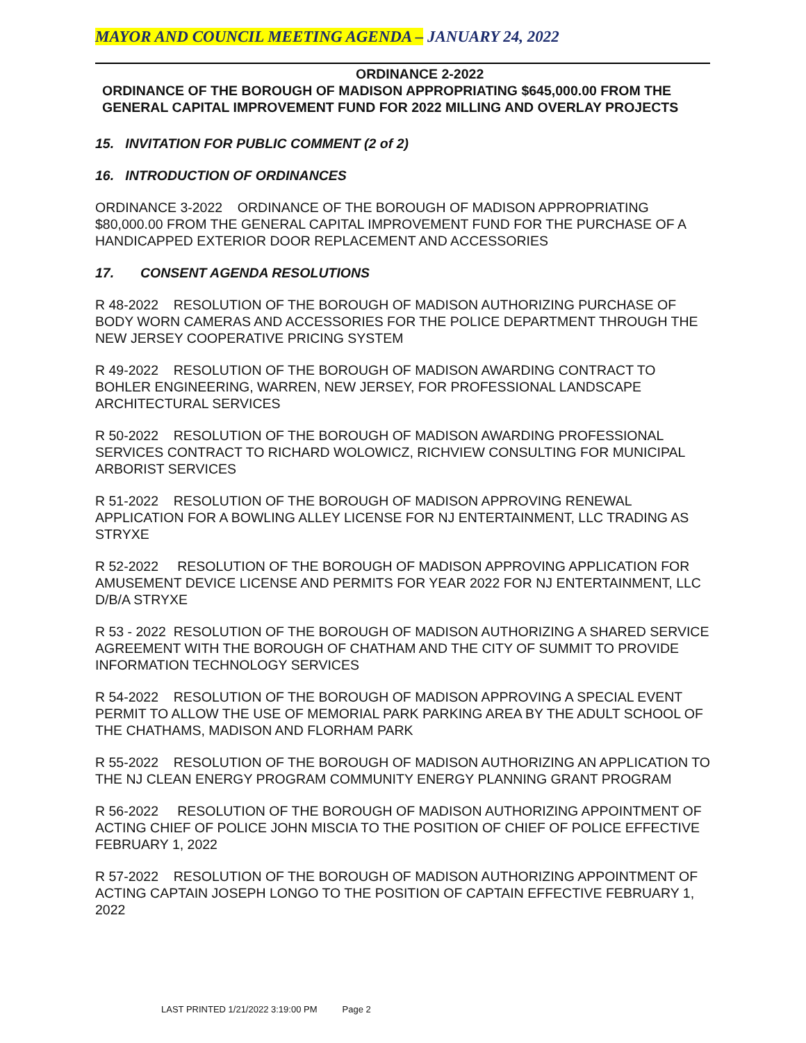MAYOR AND COUNCIL MEETING AGENDA – JANUARY 24, 2022
ORDINANCE 2-2022
ORDINANCE OF THE BOROUGH OF MADISON APPROPRIATING $645,000.00 FROM THE GENERAL CAPITAL IMPROVEMENT FUND FOR 2022 MILLING AND OVERLAY PROJECTS
15. INVITATION FOR PUBLIC COMMENT (2 of 2)
16. INTRODUCTION OF ORDINANCES
ORDINANCE 3-2022 ORDINANCE OF THE BOROUGH OF MADISON APPROPRIATING $80,000.00 FROM THE GENERAL CAPITAL IMPROVEMENT FUND FOR THE PURCHASE OF A HANDICAPPED EXTERIOR DOOR REPLACEMENT AND ACCESSORIES
17. CONSENT AGENDA RESOLUTIONS
R 48-2022 RESOLUTION OF THE BOROUGH OF MADISON AUTHORIZING PURCHASE OF BODY WORN CAMERAS AND ACCESSORIES FOR THE POLICE DEPARTMENT THROUGH THE NEW JERSEY COOPERATIVE PRICING SYSTEM
R 49-2022 RESOLUTION OF THE BOROUGH OF MADISON AWARDING CONTRACT TO BOHLER ENGINEERING, WARREN, NEW JERSEY, FOR PROFESSIONAL LANDSCAPE ARCHITECTURAL SERVICES
R 50-2022 RESOLUTION OF THE BOROUGH OF MADISON AWARDING PROFESSIONAL SERVICES CONTRACT TO RICHARD WOLOWICZ, RICHVIEW CONSULTING FOR MUNICIPAL ARBORIST SERVICES
R 51-2022 RESOLUTION OF THE BOROUGH OF MADISON APPROVING RENEWAL APPLICATION FOR A BOWLING ALLEY LICENSE FOR NJ ENTERTAINMENT, LLC TRADING AS STRYXE
R 52-2022 RESOLUTION OF THE BOROUGH OF MADISON APPROVING APPLICATION FOR AMUSEMENT DEVICE LICENSE AND PERMITS FOR YEAR 2022 FOR NJ ENTERTAINMENT, LLC D/B/A STRYXE
R 53 - 2022 RESOLUTION OF THE BOROUGH OF MADISON AUTHORIZING A SHARED SERVICE AGREEMENT WITH THE BOROUGH OF CHATHAM AND THE CITY OF SUMMIT TO PROVIDE INFORMATION TECHNOLOGY SERVICES
R 54-2022 RESOLUTION OF THE BOROUGH OF MADISON APPROVING A SPECIAL EVENT PERMIT TO ALLOW THE USE OF MEMORIAL PARK PARKING AREA BY THE ADULT SCHOOL OF THE CHATHAMS, MADISON AND FLORHAM PARK
R 55-2022 RESOLUTION OF THE BOROUGH OF MADISON AUTHORIZING AN APPLICATION TO THE NJ CLEAN ENERGY PROGRAM COMMUNITY ENERGY PLANNING GRANT PROGRAM
R 56-2022 RESOLUTION OF THE BOROUGH OF MADISON AUTHORIZING APPOINTMENT OF ACTING CHIEF OF POLICE JOHN MISCIA TO THE POSITION OF CHIEF OF POLICE EFFECTIVE FEBRUARY 1, 2022
R 57-2022 RESOLUTION OF THE BOROUGH OF MADISON AUTHORIZING APPOINTMENT OF ACTING CAPTAIN JOSEPH LONGO TO THE POSITION OF CAPTAIN EFFECTIVE FEBRUARY 1, 2022
LAST PRINTED 1/21/2022 3:19:00 PM Page 2